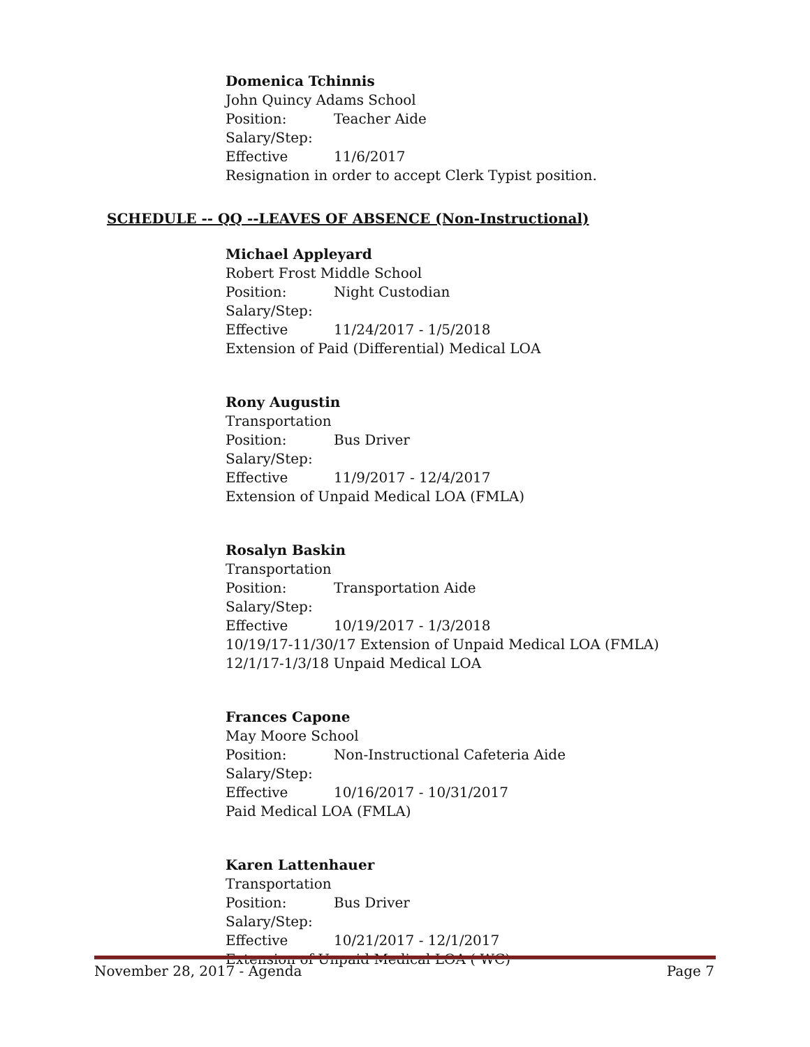Domenica Tchinnis
John Quincy Adams School
Position: Teacher Aide
Salary/Step:
Effective 11/6/2017
Resignation in order to accept Clerk Typist position.
SCHEDULE -- QQ --LEAVES OF ABSENCE (Non-Instructional)
Michael Appleyard
Robert Frost Middle School
Position: Night Custodian
Salary/Step:
Effective 11/24/2017 - 1/5/2018
Extension of Paid (Differential) Medical LOA
Rony Augustin
Transportation
Position: Bus Driver
Salary/Step:
Effective 11/9/2017 - 12/4/2017
Extension of Unpaid Medical LOA (FMLA)
Rosalyn Baskin
Transportation
Position: Transportation Aide
Salary/Step:
Effective 10/19/2017 - 1/3/2018
10/19/17-11/30/17 Extension of Unpaid Medical LOA (FMLA)
12/1/17-1/3/18 Unpaid Medical LOA
Frances Capone
May Moore School
Position: Non-Instructional Cafeteria Aide
Salary/Step:
Effective 10/16/2017 - 10/31/2017
Paid Medical LOA (FMLA)
Karen Lattenhauer
Transportation
Position: Bus Driver
Salary/Step:
Effective 10/21/2017 - 12/1/2017
Extension of Unpaid Medical LOA ( WC)
November 28, 2017 - Agenda Page 7